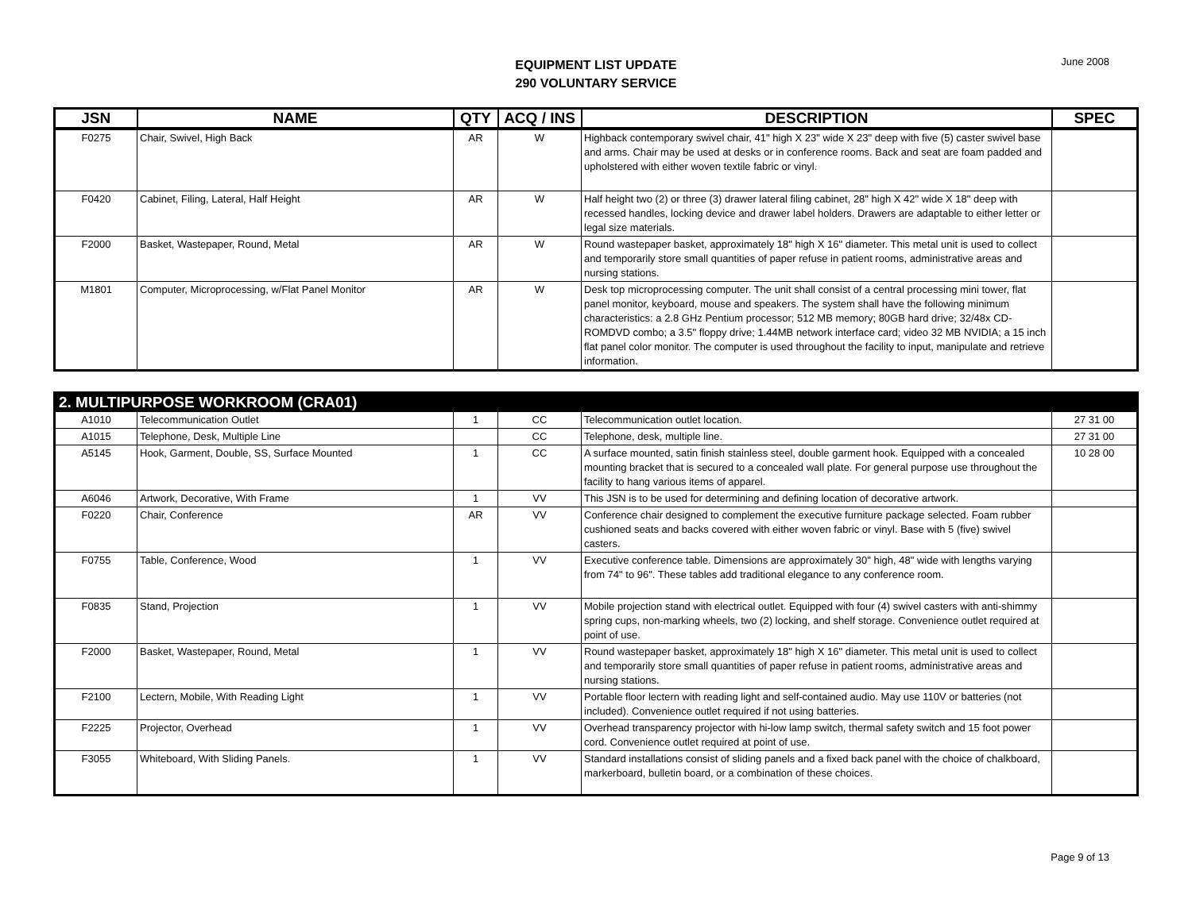EQUIPMENT LIST UPDATE
290 VOLUNTARY SERVICE
June 2008
| JSN | NAME | QTY | ACQ / INS | DESCRIPTION | SPEC |
| --- | --- | --- | --- | --- | --- |
| F0275 | Chair, Swivel, High Back | AR | W | Highback contemporary swivel chair, 41" high X 23" wide X 23" deep with five (5) caster swivel base and arms. Chair may be used at desks or in conference rooms. Back and seat are foam padded and upholstered with either woven textile fabric or vinyl. | |
| F0420 | Cabinet, Filing, Lateral, Half Height | AR | W | Half height two (2) or three (3) drawer lateral filing cabinet, 28" high X 42" wide X 18" deep with recessed handles, locking device and drawer label holders. Drawers are adaptable to either letter or legal size materials. | |
| F2000 | Basket, Wastepaper, Round, Metal | AR | W | Round wastepaper basket, approximately 18" high X 16" diameter. This metal unit is used to collect and temporarily store small quantities of paper refuse in patient rooms, administrative areas and nursing stations. | |
| M1801 | Computer, Microprocessing, w/Flat Panel Monitor | AR | W | Desk top microprocessing computer. The unit shall consist of a central processing mini tower, flat panel monitor, keyboard, mouse and speakers. The system shall have the following minimum characteristics: a 2.8 GHz Pentium processor; 512 MB memory; 80GB hard drive; 32/48x CD-ROMDVD combo; a 3.5" floppy drive; 1.44MB network interface card; video 32 MB NVIDIA; a 15 inch flat panel color monitor. The computer is used throughout the facility to input, manipulate and retrieve information. | |
| 2. MULTIPURPOSE WORKROOM (CRA01) | | | | | |
| A1010 | Telecommunication Outlet | 1 | CC | Telecommunication outlet location. | 27 31 00 |
| A1015 | Telephone, Desk, Multiple Line | | CC | Telephone, desk, multiple line. | 27 31 00 |
| A5145 | Hook, Garment, Double, SS, Surface Mounted | 1 | CC | A surface mounted, satin finish stainless steel, double garment hook. Equipped with a concealed mounting bracket that is secured to a concealed wall plate. For general purpose use throughout the facility to hang various items of apparel. | 10 28 00 |
| A6046 | Artwork, Decorative, With Frame | 1 | VV | This JSN is to be used for determining and defining location of decorative artwork. | |
| F0220 | Chair, Conference | AR | VV | Conference chair designed to complement the executive furniture package selected. Foam rubber cushioned seats and backs covered with either woven fabric or vinyl. Base with 5 (five) swivel casters. | |
| F0755 | Table, Conference, Wood | 1 | VV | Executive conference table. Dimensions are approximately 30" high, 48" wide with lengths varying from 74" to 96". These tables add traditional elegance to any conference room. | |
| F0835 | Stand, Projection | 1 | VV | Mobile projection stand with electrical outlet. Equipped with four (4) swivel casters with anti-shimmy spring cups, non-marking wheels, two (2) locking, and shelf storage. Convenience outlet required at point of use. | |
| F2000 | Basket, Wastepaper, Round, Metal | 1 | VV | Round wastepaper basket, approximately 18" high X 16" diameter. This metal unit is used to collect and temporarily store small quantities of paper refuse in patient rooms, administrative areas and nursing stations. | |
| F2100 | Lectern, Mobile, With Reading Light | 1 | VV | Portable floor lectern with reading light and self-contained audio. May use 110V or batteries (not included). Convenience outlet required if not using batteries. | |
| F2225 | Projector, Overhead | 1 | VV | Overhead transparency projector with hi-low lamp switch, thermal safety switch and 15 foot power cord. Convenience outlet required at point of use. | |
| F3055 | Whiteboard, With Sliding Panels. | 1 | VV | Standard installations consist of sliding panels and a fixed back panel with the choice of chalkboard, markerboard, bulletin board, or a combination of these choices. | |
Page 9 of 13